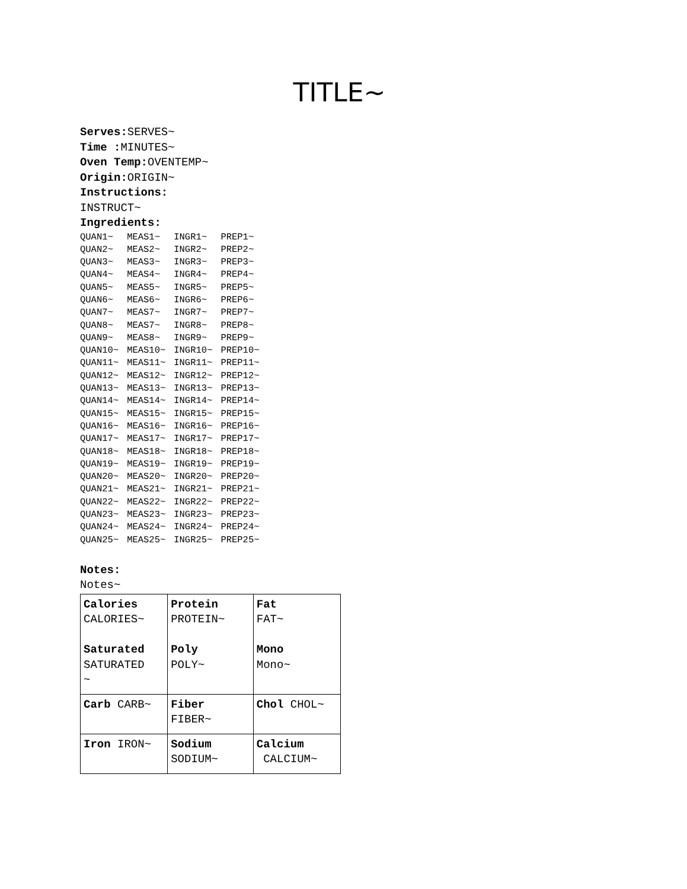TITLE~
Serves: SERVES~
Time : MINUTES~
Oven Temp: OVENTEMP~
Origin: ORIGIN~
Instructions:
INSTRUCT~
Ingredients:
| QUAN1~ | MEAS1~ | INGR1~ | PREP1~ |
| QUAN2~ | MEAS2~ | INGR2~ | PREP2~ |
| QUAN3~ | MEAS3~ | INGR3~ | PREP3~ |
| QUAN4~ | MEAS4~ | INGR4~ | PREP4~ |
| QUAN5~ | MEAS5~ | INGR5~ | PREP5~ |
| QUAN6~ | MEAS6~ | INGR6~ | PREP6~ |
| QUAN7~ | MEAS7~ | INGR7~ | PREP7~ |
| QUAN8~ | MEAS7~ | INGR8~ | PREP8~ |
| QUAN9~ | MEAS8~ | INGR9~ | PREP9~ |
| QUAN10~ | MEAS10~ | INGR10~ | PREP10~ |
| QUAN11~ | MEAS11~ | INGR11~ | PREP11~ |
| QUAN12~ | MEAS12~ | INGR12~ | PREP12~ |
| QUAN13~ | MEAS13~ | INGR13~ | PREP13~ |
| QUAN14~ | MEAS14~ | INGR14~ | PREP14~ |
| QUAN15~ | MEAS15~ | INGR15~ | PREP15~ |
| QUAN16~ | MEAS16~ | INGR16~ | PREP16~ |
| QUAN17~ | MEAS17~ | INGR17~ | PREP17~ |
| QUAN18~ | MEAS18~ | INGR18~ | PREP18~ |
| QUAN19~ | MEAS19~ | INGR19~ | PREP19~ |
| QUAN20~ | MEAS20~ | INGR20~ | PREP20~ |
| QUAN21~ | MEAS21~ | INGR21~ | PREP21~ |
| QUAN22~ | MEAS22~ | INGR22~ | PREP22~ |
| QUAN23~ | MEAS23~ | INGR23~ | PREP23~ |
| QUAN24~ | MEAS24~ | INGR24~ | PREP24~ |
| QUAN25~ | MEAS25~ | INGR25~ | PREP25~ |
Notes:
Notes~
| Calories CALORIES~ Saturated SATURATED ~ | Protein PROTEIN~ Poly POLY~ | Fat FAT~ Mono Mono~ |
| Carb CARB~ | Fiber FIBER~ | Chol CHOL~ |
| Iron IRON~ | Sodium SODIUM~ | Calcium CALCIUM~ |